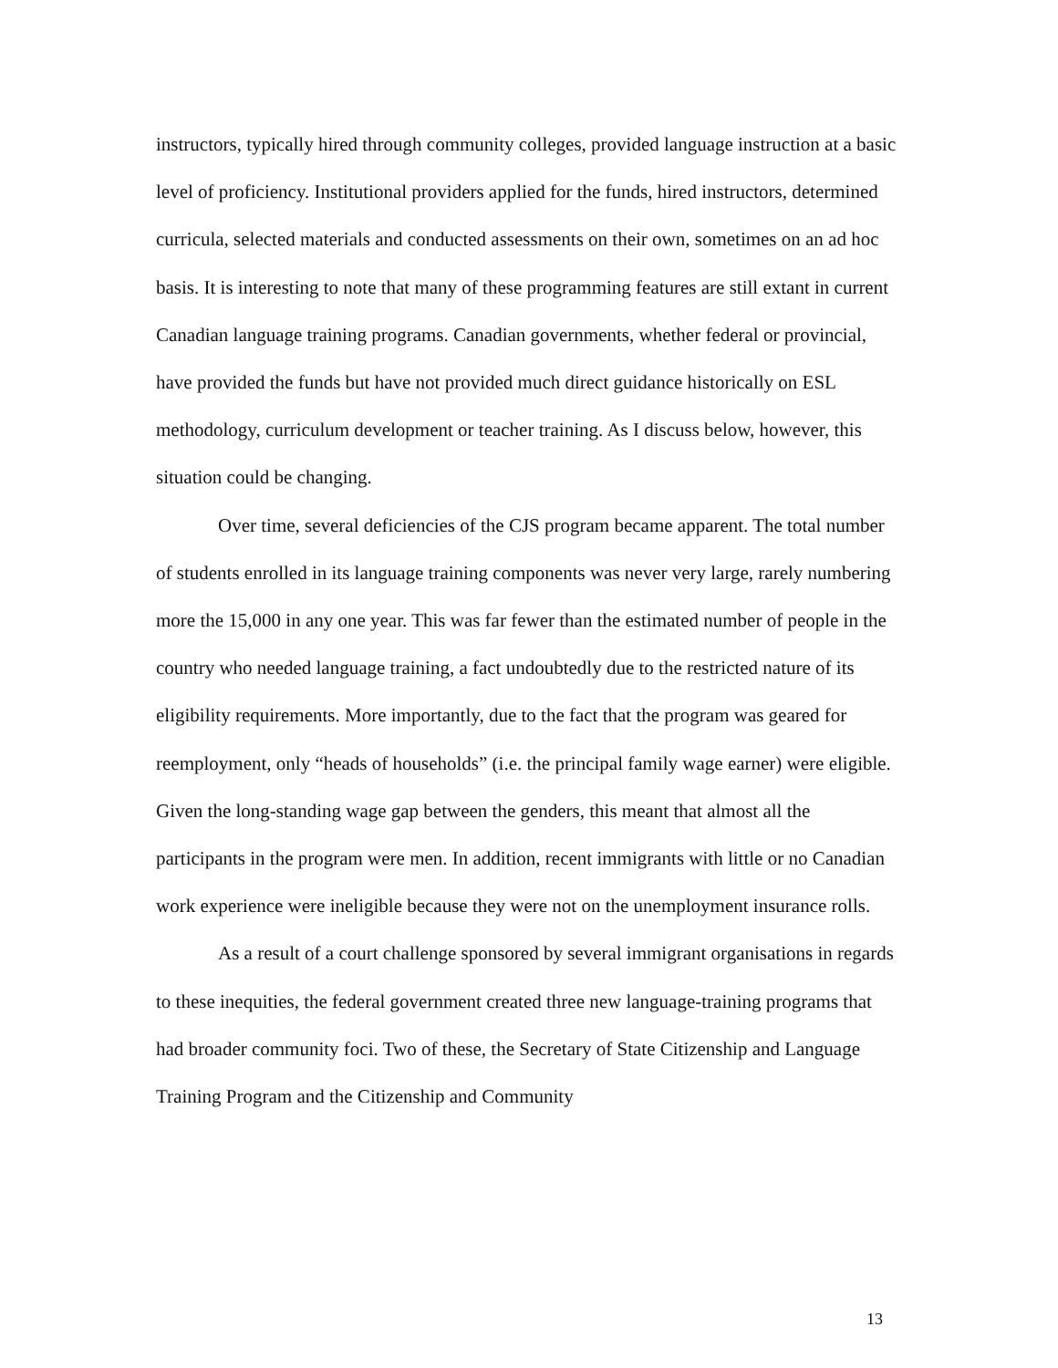instructors, typically hired through community colleges, provided language instruction at a basic level of proficiency. Institutional providers applied for the funds, hired instructors, determined curricula, selected materials and conducted assessments on their own, sometimes on an ad hoc basis. It is interesting to note that many of these programming features are still extant in current Canadian language training programs. Canadian governments, whether federal or provincial, have provided the funds but have not provided much direct guidance historically on ESL methodology, curriculum development or teacher training. As I discuss below, however, this situation could be changing.
Over time, several deficiencies of the CJS program became apparent. The total number of students enrolled in its language training components was never very large, rarely numbering more the 15,000 in any one year. This was far fewer than the estimated number of people in the country who needed language training, a fact undoubtedly due to the restricted nature of its eligibility requirements. More importantly, due to the fact that the program was geared for reemployment, only “heads of households” (i.e. the principal family wage earner) were eligible. Given the long-standing wage gap between the genders, this meant that almost all the participants in the program were men. In addition, recent immigrants with little or no Canadian work experience were ineligible because they were not on the unemployment insurance rolls.
As a result of a court challenge sponsored by several immigrant organisations in regards to these inequities, the federal government created three new language-training programs that had broader community foci. Two of these, the Secretary of State Citizenship and Language Training Program and the Citizenship and Community
13